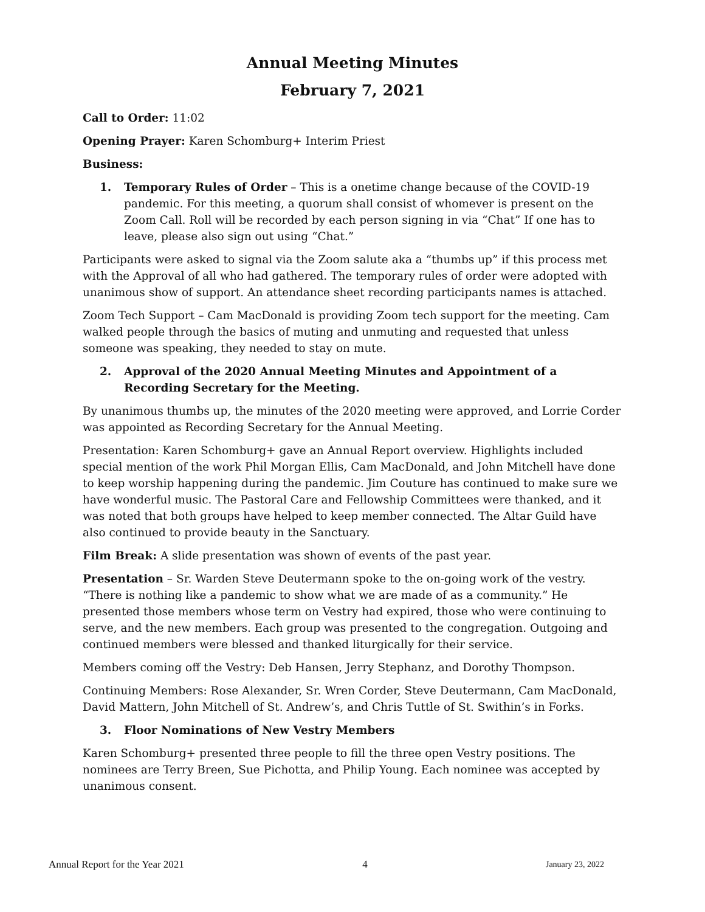Annual Meeting Minutes
February 7, 2021
Call to Order: 11:02
Opening Prayer: Karen Schomburg+ Interim Priest
Business:
1. Temporary Rules of Order – This is a onetime change because of the COVID-19 pandemic. For this meeting, a quorum shall consist of whomever is present on the Zoom Call. Roll will be recorded by each person signing in via “Chat” If one has to leave, please also sign out using “Chat.”
Participants were asked to signal via the Zoom salute aka a “thumbs up” if this process met with the Approval of all who had gathered. The temporary rules of order were adopted with unanimous show of support. An attendance sheet recording participants names is attached.
Zoom Tech Support – Cam MacDonald is providing Zoom tech support for the meeting. Cam walked people through the basics of muting and unmuting and requested that unless someone was speaking, they needed to stay on mute.
2. Approval of the 2020 Annual Meeting Minutes and Appointment of a Recording Secretary for the Meeting.
By unanimous thumbs up, the minutes of the 2020 meeting were approved, and Lorrie Corder was appointed as Recording Secretary for the Annual Meeting.
Presentation: Karen Schomburg+ gave an Annual Report overview. Highlights included special mention of the work Phil Morgan Ellis, Cam MacDonald, and John Mitchell have done to keep worship happening during the pandemic. Jim Couture has continued to make sure we have wonderful music. The Pastoral Care and Fellowship Committees were thanked, and it was noted that both groups have helped to keep member connected. The Altar Guild have also continued to provide beauty in the Sanctuary.
Film Break: A slide presentation was shown of events of the past year.
Presentation – Sr. Warden Steve Deutermann spoke to the on-going work of the vestry. “There is nothing like a pandemic to show what we are made of as a community.” He presented those members whose term on Vestry had expired, those who were continuing to serve, and the new members. Each group was presented to the congregation. Outgoing and continued members were blessed and thanked liturgically for their service.
Members coming off the Vestry: Deb Hansen, Jerry Stephanz, and Dorothy Thompson.
Continuing Members: Rose Alexander, Sr. Wren Corder, Steve Deutermann, Cam MacDonald, David Mattern, John Mitchell of St. Andrew’s, and Chris Tuttle of St. Swithin’s in Forks.
3. Floor Nominations of New Vestry Members
Karen Schomburg+ presented three people to fill the three open Vestry positions. The nominees are Terry Breen, Sue Pichotta, and Philip Young. Each nominee was accepted by unanimous consent.
Annual Report for the Year 2021 4 January 23, 2022